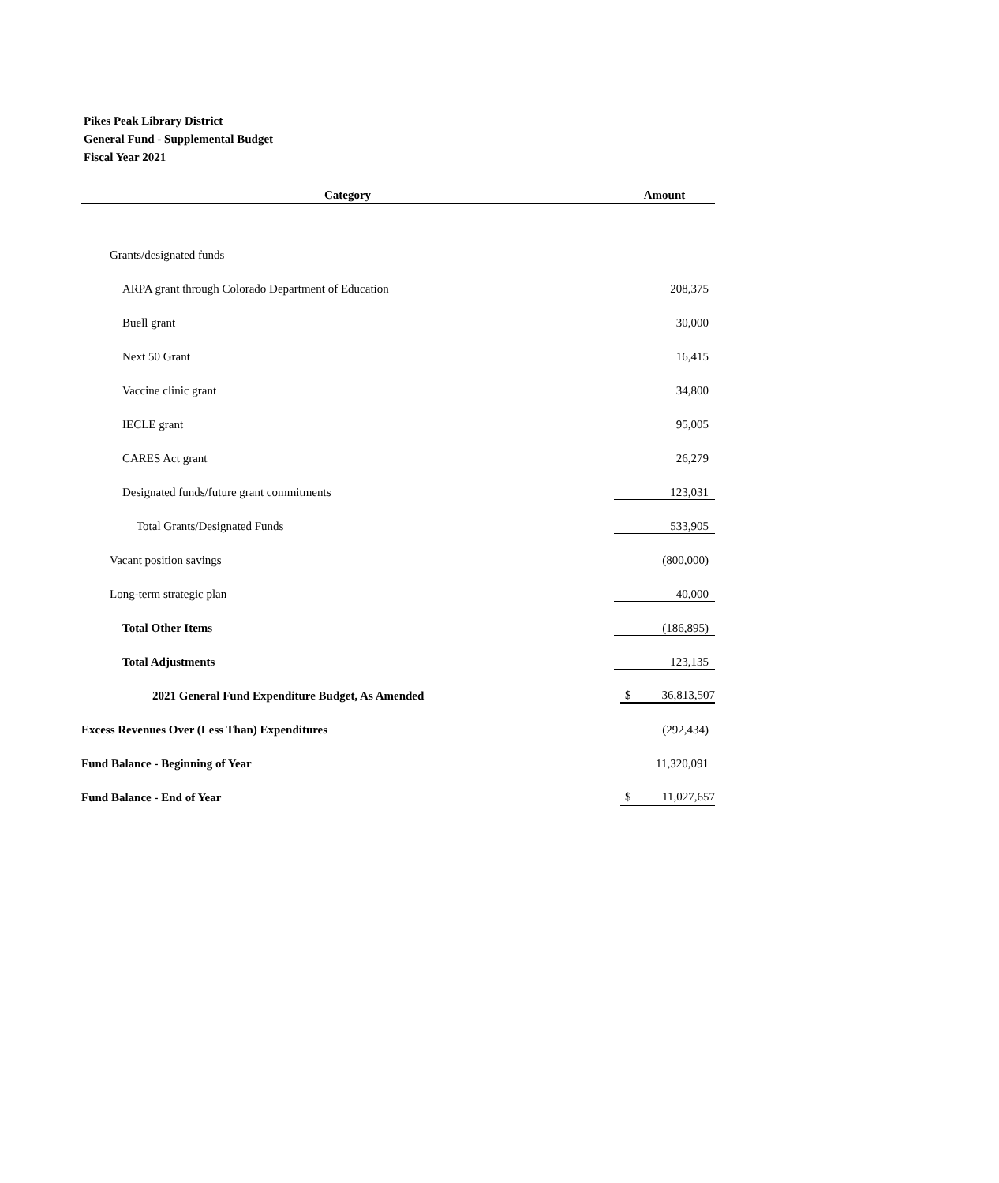Pikes Peak Library District
General Fund - Supplemental Budget
Fiscal Year 2021
| Category | Amount |
| --- | --- |
| Grants/designated funds | |
| ARPA grant through Colorado Department of Education | 208,375 |
| Buell grant | 30,000 |
| Next 50 Grant | 16,415 |
| Vaccine clinic grant | 34,800 |
| IECLE grant | 95,005 |
| CARES Act grant | 26,279 |
| Designated funds/future grant commitments | 123,031 |
| Total Grants/Designated Funds | 533,905 |
| Vacant position savings | (800,000) |
| Long-term strategic plan | 40,000 |
| Total Other Items | (186,895) |
| Total Adjustments | 123,135 |
| 2021 General Fund Expenditure Budget, As Amended | $ 36,813,507 |
| Excess Revenues Over (Less Than) Expenditures | (292,434) |
| Fund Balance - Beginning of Year | 11,320,091 |
| Fund Balance - End of Year | $ 11,027,657 |